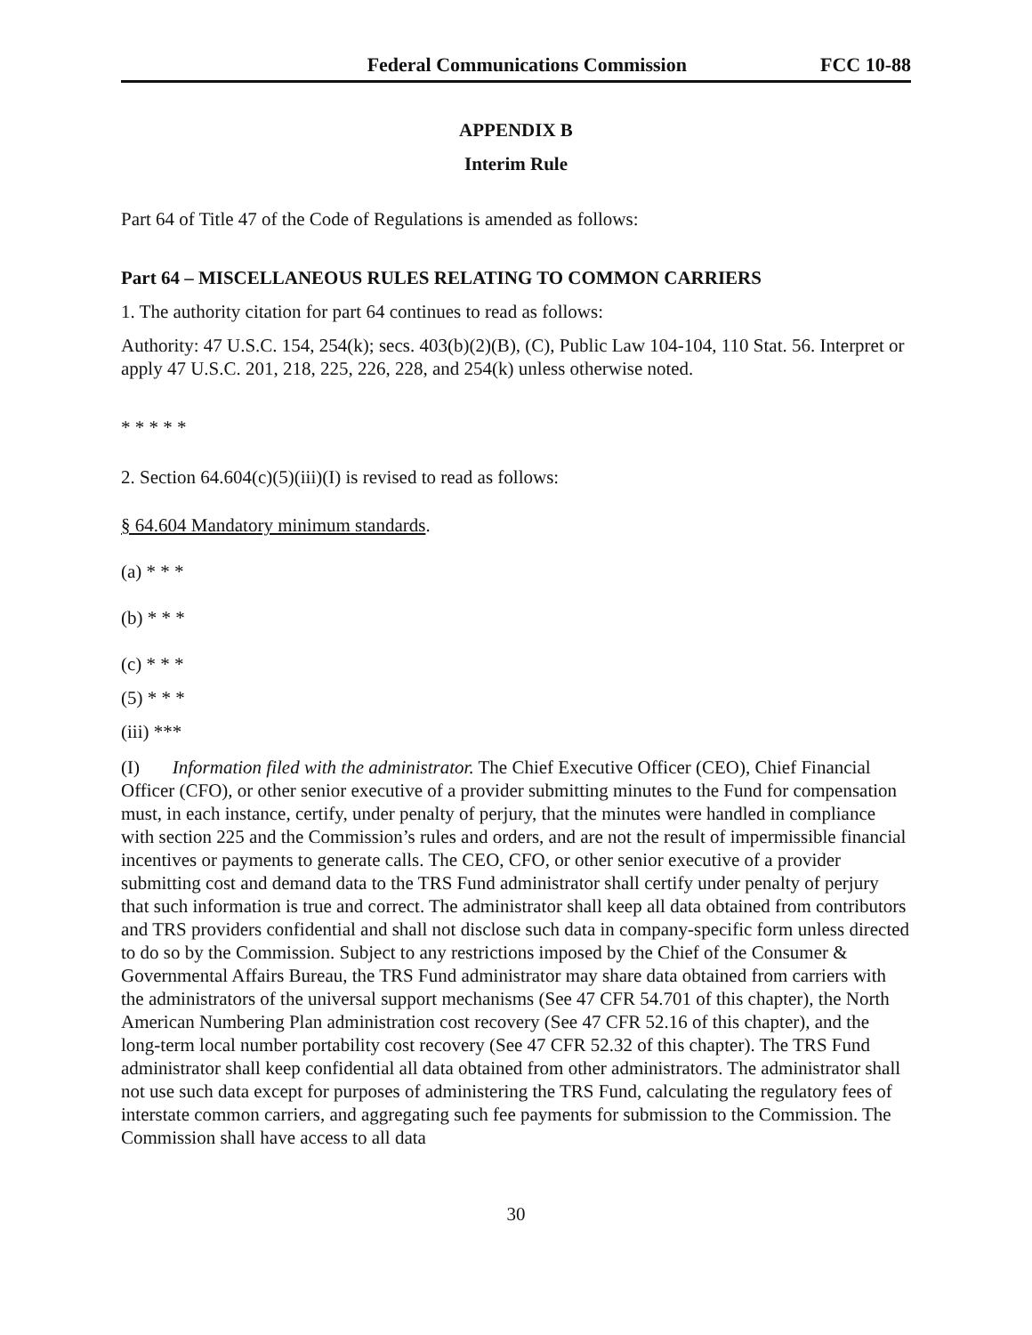Federal Communications Commission FCC 10-88
APPENDIX B
Interim Rule
Part 64 of Title 47 of the Code of Regulations is amended as follows:
Part 64 – MISCELLANEOUS RULES RELATING TO COMMON CARRIERS
1. The authority citation for part 64 continues to read as follows:
Authority: 47 U.S.C. 154, 254(k); secs. 403(b)(2)(B), (C), Public Law 104-104, 110 Stat. 56. Interpret or apply 47 U.S.C. 201, 218, 225, 226, 228, and 254(k) unless otherwise noted.
* * * * *
2. Section 64.604(c)(5)(iii)(I) is revised to read as follows:
§ 64.604 Mandatory minimum standards.
(a) * * *
(b) * * *
(c) * * *
(5) * * *
(iii) ***
(I) Information filed with the administrator. The Chief Executive Officer (CEO), Chief Financial Officer (CFO), or other senior executive of a provider submitting minutes to the Fund for compensation must, in each instance, certify, under penalty of perjury, that the minutes were handled in compliance with section 225 and the Commission’s rules and orders, and are not the result of impermissible financial incentives or payments to generate calls. The CEO, CFO, or other senior executive of a provider submitting cost and demand data to the TRS Fund administrator shall certify under penalty of perjury that such information is true and correct. The administrator shall keep all data obtained from contributors and TRS providers confidential and shall not disclose such data in company-specific form unless directed to do so by the Commission. Subject to any restrictions imposed by the Chief of the Consumer & Governmental Affairs Bureau, the TRS Fund administrator may share data obtained from carriers with the administrators of the universal support mechanisms (See 47 CFR 54.701 of this chapter), the North American Numbering Plan administration cost recovery (See 47 CFR 52.16 of this chapter), and the long-term local number portability cost recovery (See 47 CFR 52.32 of this chapter). The TRS Fund administrator shall keep confidential all data obtained from other administrators. The administrator shall not use such data except for purposes of administering the TRS Fund, calculating the regulatory fees of interstate common carriers, and aggregating such fee payments for submission to the Commission. The Commission shall have access to all data
30